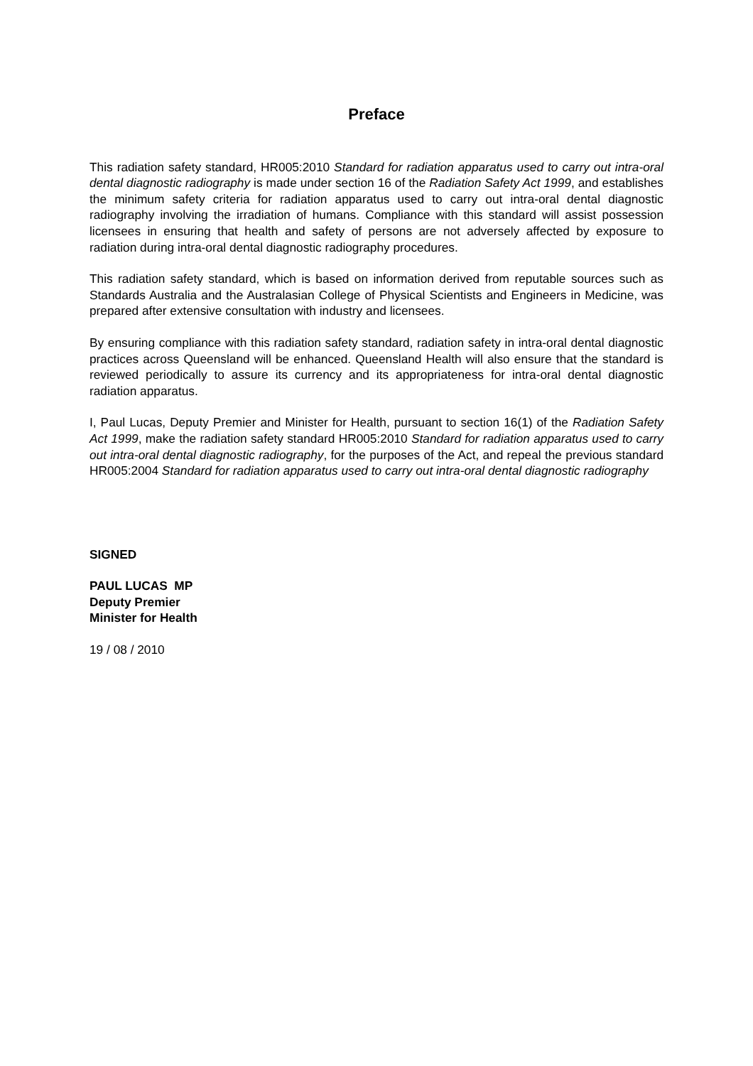Preface
This radiation safety standard, HR005:2010 Standard for radiation apparatus used to carry out intra-oral dental diagnostic radiography is made under section 16 of the Radiation Safety Act 1999, and establishes the minimum safety criteria for radiation apparatus used to carry out intra-oral dental diagnostic radiography involving the irradiation of humans. Compliance with this standard will assist possession licensees in ensuring that health and safety of persons are not adversely affected by exposure to radiation during intra-oral dental diagnostic radiography procedures.
This radiation safety standard, which is based on information derived from reputable sources such as Standards Australia and the Australasian College of Physical Scientists and Engineers in Medicine, was prepared after extensive consultation with industry and licensees.
By ensuring compliance with this radiation safety standard, radiation safety in intra-oral dental diagnostic practices across Queensland will be enhanced. Queensland Health will also ensure that the standard is reviewed periodically to assure its currency and its appropriateness for intra-oral dental diagnostic radiation apparatus.
I, Paul Lucas, Deputy Premier and Minister for Health, pursuant to section 16(1) of the Radiation Safety Act 1999, make the radiation safety standard HR005:2010 Standard for radiation apparatus used to carry out intra-oral dental diagnostic radiography, for the purposes of the Act, and repeal the previous standard HR005:2004 Standard for radiation apparatus used to carry out intra-oral dental diagnostic radiography
SIGNED
PAUL LUCAS MP
Deputy Premier
Minister for Health
19 / 08 / 2010